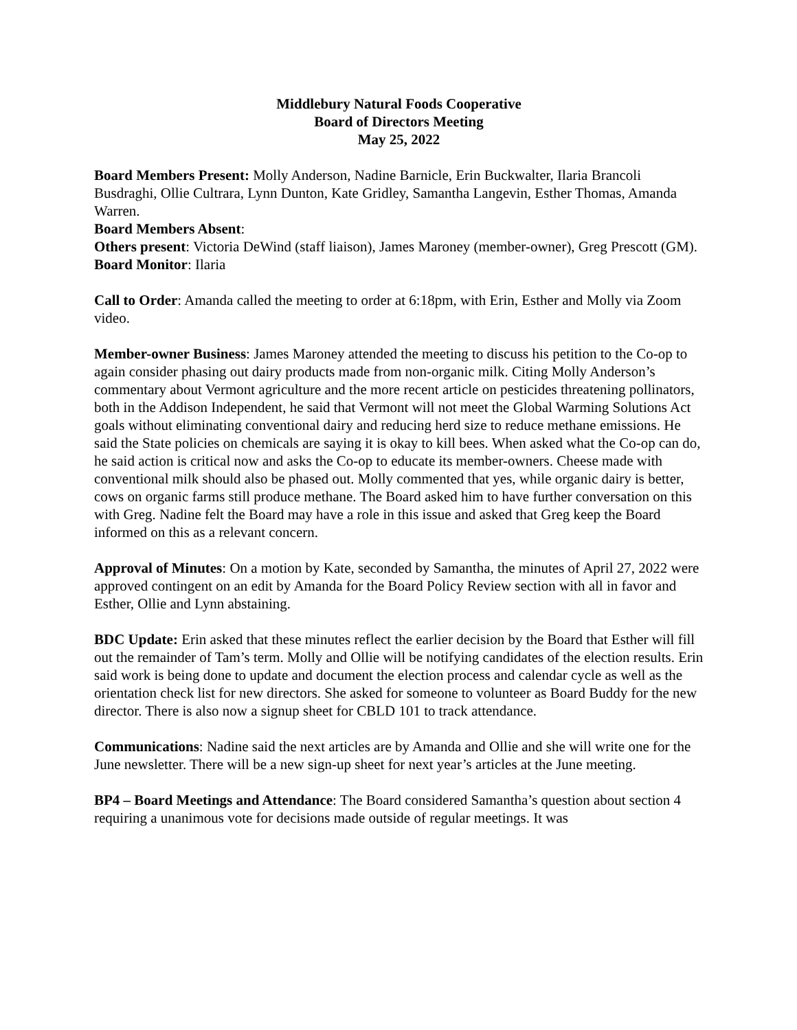Middlebury Natural Foods Cooperative
Board of Directors Meeting
May 25, 2022
Board Members Present: Molly Anderson, Nadine Barnicle, Erin Buckwalter, Ilaria Brancoli Busdraghi, Ollie Cultrara, Lynn Dunton, Kate Gridley, Samantha Langevin, Esther Thomas, Amanda Warren.
Board Members Absent:
Others present: Victoria DeWind (staff liaison), James Maroney (member-owner), Greg Prescott (GM).
Board Monitor: Ilaria
Call to Order: Amanda called the meeting to order at 6:18pm, with Erin, Esther and Molly via Zoom video.
Member-owner Business: James Maroney attended the meeting to discuss his petition to the Co-op to again consider phasing out dairy products made from non-organic milk. Citing Molly Anderson’s commentary about Vermont agriculture and the more recent article on pesticides threatening pollinators, both in the Addison Independent, he said that Vermont will not meet the Global Warming Solutions Act goals without eliminating conventional dairy and reducing herd size to reduce methane emissions. He said the State policies on chemicals are saying it is okay to kill bees. When asked what the Co-op can do, he said action is critical now and asks the Co-op to educate its member-owners. Cheese made with conventional milk should also be phased out. Molly commented that yes, while organic dairy is better, cows on organic farms still produce methane. The Board asked him to have further conversation on this with Greg. Nadine felt the Board may have a role in this issue and asked that Greg keep the Board informed on this as a relevant concern.
Approval of Minutes: On a motion by Kate, seconded by Samantha, the minutes of April 27, 2022 were approved contingent on an edit by Amanda for the Board Policy Review section with all in favor and Esther, Ollie and Lynn abstaining.
BDC Update: Erin asked that these minutes reflect the earlier decision by the Board that Esther will fill out the remainder of Tam’s term. Molly and Ollie will be notifying candidates of the election results. Erin said work is being done to update and document the election process and calendar cycle as well as the orientation check list for new directors. She asked for someone to volunteer as Board Buddy for the new director. There is also now a signup sheet for CBLD 101 to track attendance.
Communications: Nadine said the next articles are by Amanda and Ollie and she will write one for the June newsletter. There will be a new sign-up sheet for next year’s articles at the June meeting.
BP4 – Board Meetings and Attendance: The Board considered Samantha’s question about section 4 requiring a unanimous vote for decisions made outside of regular meetings. It was